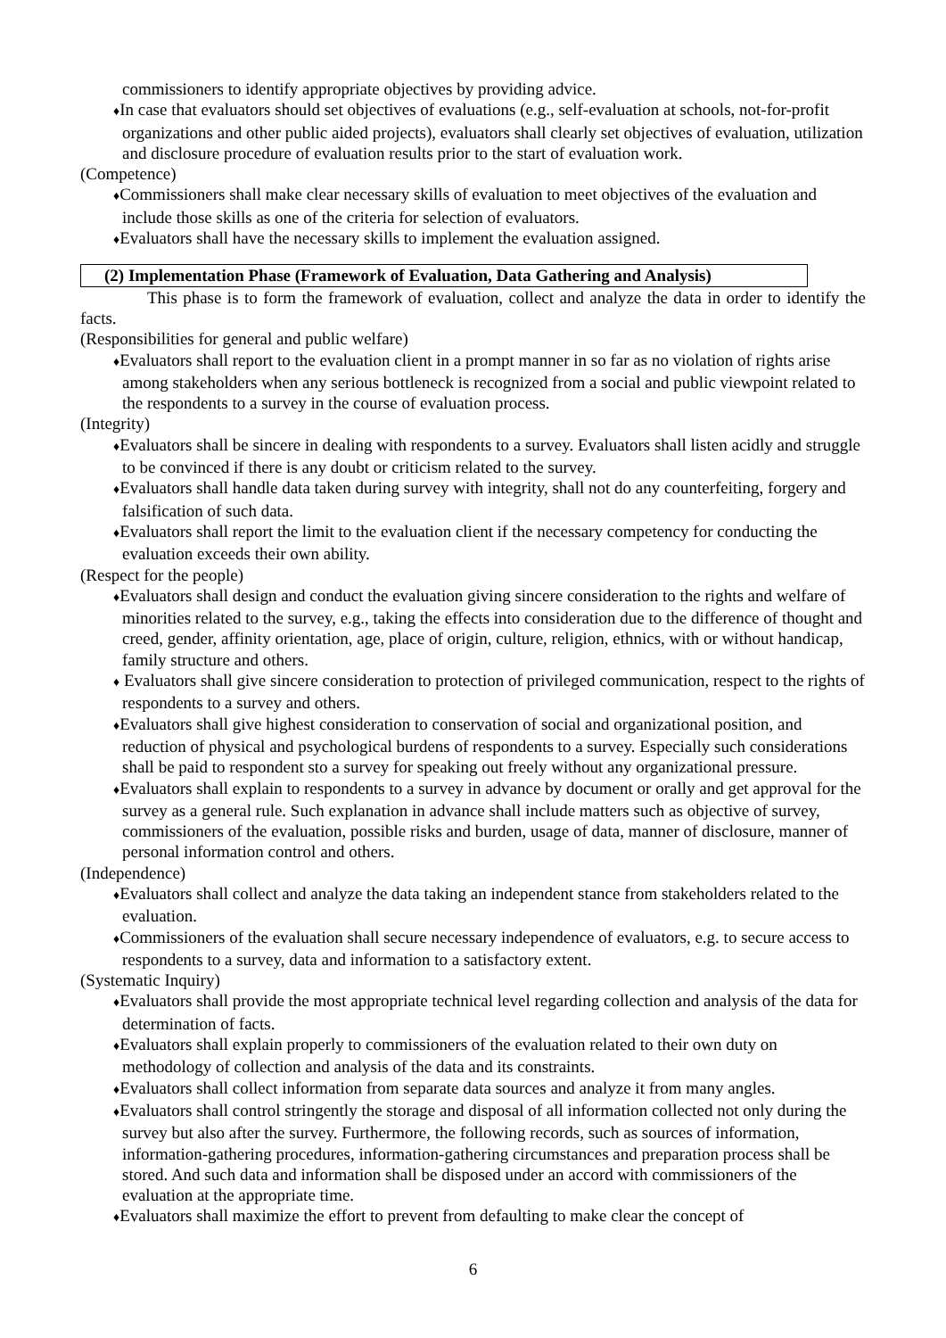commissioners to identify appropriate objectives by providing advice.
♦In case that evaluators should set objectives of evaluations (e.g., self-evaluation at schools, not-for-profit organizations and other public aided projects), evaluators shall clearly set objectives of evaluation, utilization and disclosure procedure of evaluation results prior to the start of evaluation work.
(Competence)
♦Commissioners shall make clear necessary skills of evaluation to meet objectives of the evaluation and include those skills as one of the criteria for selection of evaluators.
♦Evaluators shall have the necessary skills to implement the evaluation assigned.
(2) Implementation Phase (Framework of Evaluation, Data Gathering and Analysis)
This phase is to form the framework of evaluation, collect and analyze the data in order to identify the facts.
(Responsibilities for general and public welfare)
♦Evaluators shall report to the evaluation client in a prompt manner in so far as no violation of rights arise among stakeholders when any serious bottleneck is recognized from a social and public viewpoint related to the respondents to a survey in the course of evaluation process.
(Integrity)
♦Evaluators shall be sincere in dealing with respondents to a survey. Evaluators shall listen acidly and struggle to be convinced if there is any doubt or criticism related to the survey.
♦Evaluators shall handle data taken during survey with integrity, shall not do any counterfeiting, forgery and falsification of such data.
♦Evaluators shall report the limit to the evaluation client if the necessary competency for conducting the evaluation exceeds their own ability.
(Respect for the people)
♦Evaluators shall design and conduct the evaluation giving sincere consideration to the rights and welfare of minorities related to the survey, e.g., taking the effects into consideration due to the difference of thought and creed, gender, affinity orientation, age, place of origin, culture, religion, ethnics, with or without handicap, family structure and others.
♦ Evaluators shall give sincere consideration to protection of privileged communication, respect to the rights of respondents to a survey and others.
♦Evaluators shall give highest consideration to conservation of social and organizational position, and reduction of physical and psychological burdens of respondents to a survey. Especially such considerations shall be paid to respondent sto a survey for speaking out freely without any organizational pressure.
♦Evaluators shall explain to respondents to a survey in advance by document or orally and get approval for the survey as a general rule. Such explanation in advance shall include matters such as objective of survey, commissioners of the evaluation, possible risks and burden, usage of data, manner of disclosure, manner of personal information control and others.
(Independence)
♦Evaluators shall collect and analyze the data taking an independent stance from stakeholders related to the evaluation.
♦Commissioners of the evaluation shall secure necessary independence of evaluators, e.g. to secure access to respondents to a survey, data and information to a satisfactory extent.
(Systematic Inquiry)
♦Evaluators shall provide the most appropriate technical level regarding collection and analysis of the data for determination of facts.
♦Evaluators shall explain properly to commissioners of the evaluation related to their own duty on methodology of collection and analysis of the data and its constraints.
♦Evaluators shall collect information from separate data sources and analyze it from many angles.
♦Evaluators shall control stringently the storage and disposal of all information collected not only during the survey but also after the survey. Furthermore, the following records, such as sources of information, information-gathering procedures, information-gathering circumstances and preparation process shall be stored. And such data and information shall be disposed under an accord with commissioners of the evaluation at the appropriate time.
♦Evaluators shall maximize the effort to prevent from defaulting to make clear the concept of
6